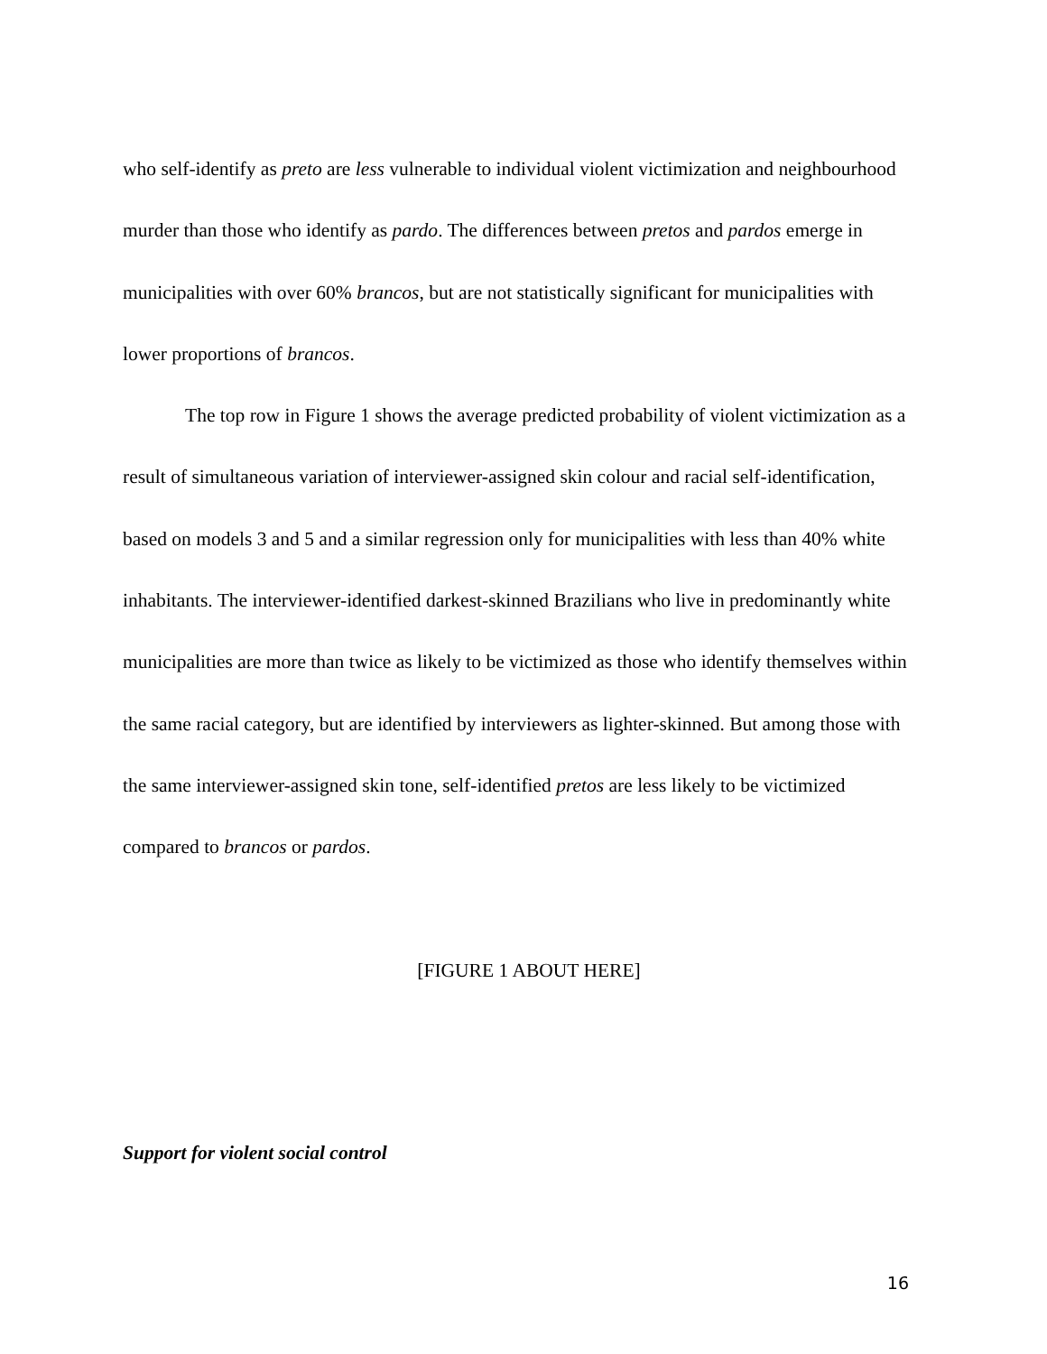who self-identify as preto are less vulnerable to individual violent victimization and neighbourhood murder than those who identify as pardo. The differences between pretos and pardos emerge in municipalities with over 60% brancos, but are not statistically significant for municipalities with lower proportions of brancos.
The top row in Figure 1 shows the average predicted probability of violent victimization as a result of simultaneous variation of interviewer-assigned skin colour and racial self-identification, based on models 3 and 5 and a similar regression only for municipalities with less than 40% white inhabitants. The interviewer-identified darkest-skinned Brazilians who live in predominantly white municipalities are more than twice as likely to be victimized as those who identify themselves within the same racial category, but are identified by interviewers as lighter-skinned. But among those with the same interviewer-assigned skin tone, self-identified pretos are less likely to be victimized compared to brancos or pardos.
[FIGURE 1 ABOUT HERE]
Support for violent social control
16